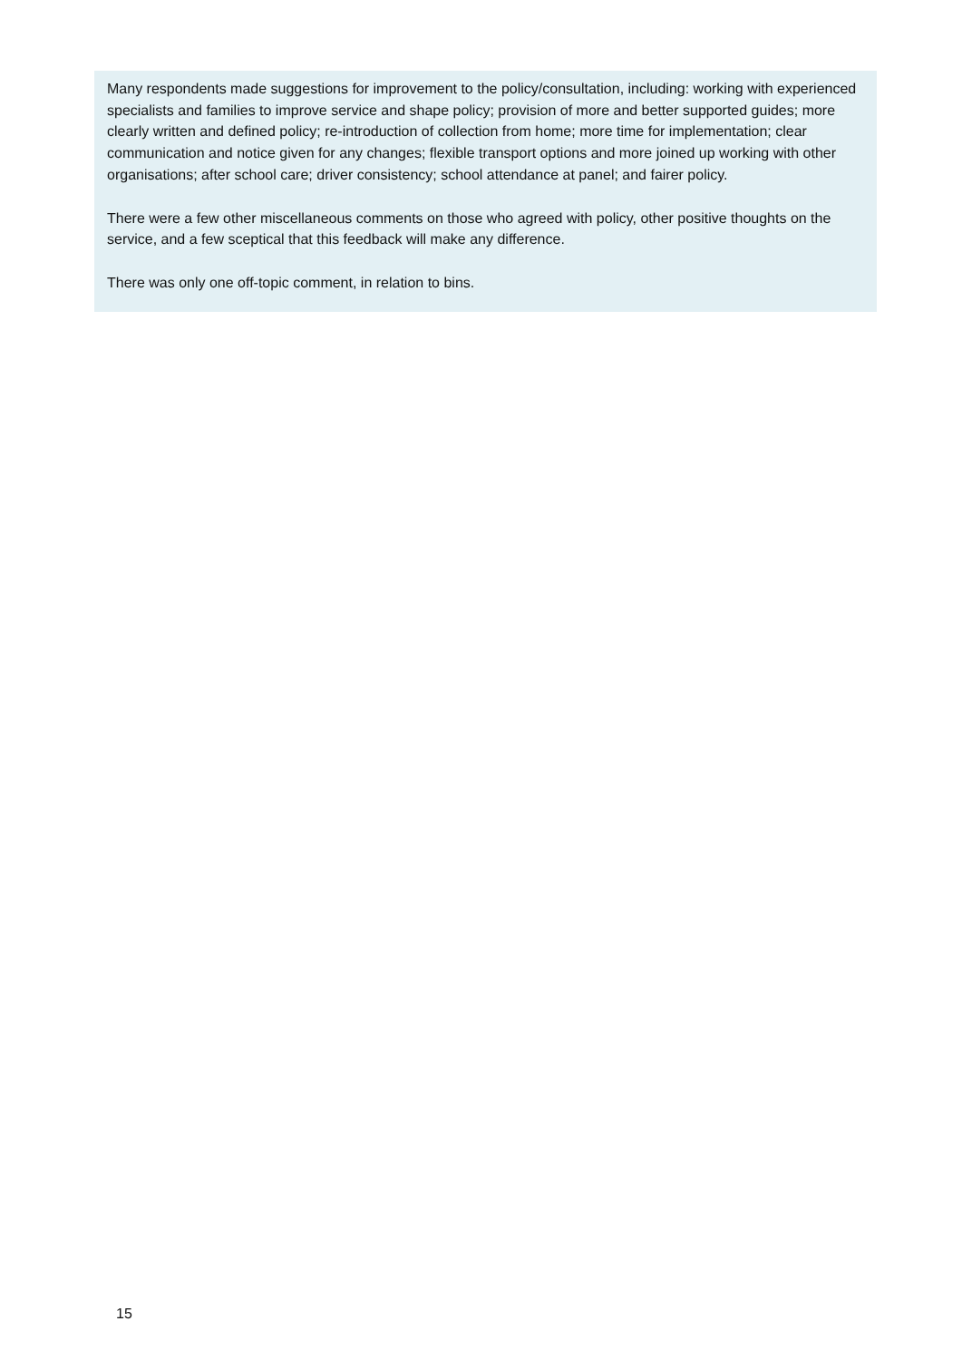Many respondents made suggestions for improvement to the policy/consultation, including: working with experienced specialists and families to improve service and shape policy; provision of more and better supported guides; more clearly written and defined policy; re-introduction of collection from home; more time for implementation; clear communication and notice given for any changes; flexible transport options and more joined up working with other organisations; after school care; driver consistency; school attendance at panel; and fairer policy.
There were a few other miscellaneous comments on those who agreed with policy, other positive thoughts on the service, and a few sceptical that this feedback will make any difference.
There was only one off-topic comment, in relation to bins.
15